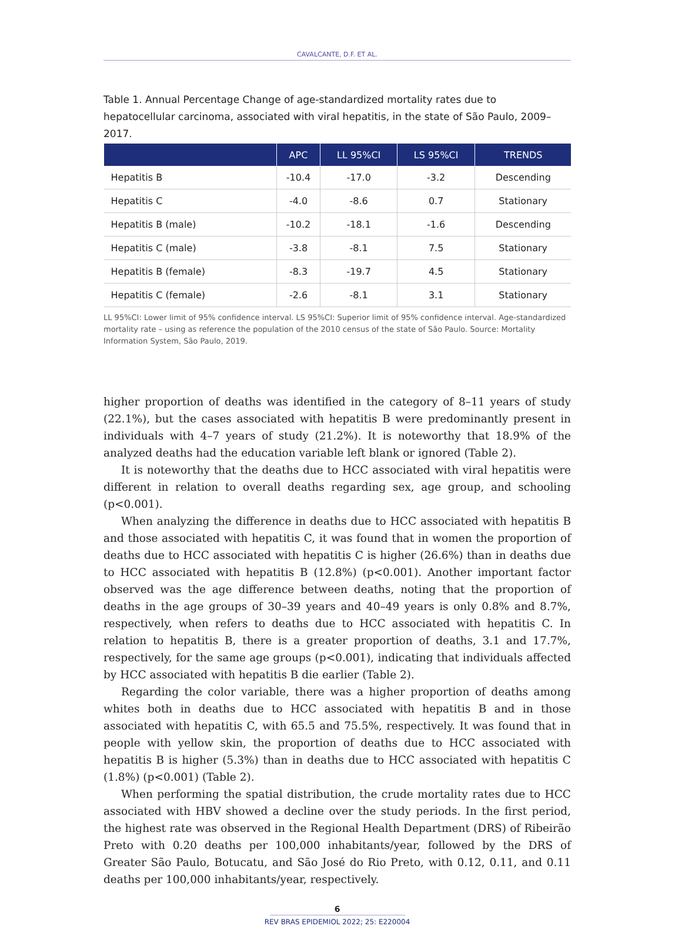CAVALCANTE, D.F. ET AL.
Table 1. Annual Percentage Change of age-standardized mortality rates due to hepatocellular carcinoma, associated with viral hepatitis, in the state of São Paulo, 2009–2017.
| | APC | LL 95%CI | LS 95%CI | TRENDS |
| --- | --- | --- | --- | --- |
| Hepatitis B | -10.4 | -17.0 | -3.2 | Descending |
| Hepatitis C | -4.0 | -8.6 | 0.7 | Stationary |
| Hepatitis B (male) | -10.2 | -18.1 | -1.6 | Descending |
| Hepatitis C (male) | -3.8 | -8.1 | 7.5 | Stationary |
| Hepatitis B (female) | -8.3 | -19.7 | 4.5 | Stationary |
| Hepatitis C (female) | -2.6 | -8.1 | 3.1 | Stationary |
LL 95%CI: Lower limit of 95% confidence interval. LS 95%CI: Superior limit of 95% confidence interval. Age-standardized mortality rate – using as reference the population of the 2010 census of the state of São Paulo. Source: Mortality Information System, São Paulo, 2019.
higher proportion of deaths was identified in the category of 8–11 years of study (22.1%), but the cases associated with hepatitis B were predominantly present in individuals with 4–7 years of study (21.2%). It is noteworthy that 18.9% of the analyzed deaths had the education variable left blank or ignored (Table 2).
It is noteworthy that the deaths due to HCC associated with viral hepatitis were different in relation to overall deaths regarding sex, age group, and schooling (p<0.001).
When analyzing the difference in deaths due to HCC associated with hepatitis B and those associated with hepatitis C, it was found that in women the proportion of deaths due to HCC associated with hepatitis C is higher (26.6%) than in deaths due to HCC associated with hepatitis B (12.8%) (p<0.001). Another important factor observed was the age difference between deaths, noting that the proportion of deaths in the age groups of 30–39 years and 40–49 years is only 0.8% and 8.7%, respectively, when refers to deaths due to HCC associated with hepatitis C. In relation to hepatitis B, there is a greater proportion of deaths, 3.1 and 17.7%, respectively, for the same age groups (p<0.001), indicating that individuals affected by HCC associated with hepatitis B die earlier (Table 2).
Regarding the color variable, there was a higher proportion of deaths among whites both in deaths due to HCC associated with hepatitis B and in those associated with hepatitis C, with 65.5 and 75.5%, respectively. It was found that in people with yellow skin, the proportion of deaths due to HCC associated with hepatitis B is higher (5.3%) than in deaths due to HCC associated with hepatitis C (1.8%) (p<0.001) (Table 2).
When performing the spatial distribution, the crude mortality rates due to HCC associated with HBV showed a decline over the study periods. In the first period, the highest rate was observed in the Regional Health Department (DRS) of Ribeirão Preto with 0.20 deaths per 100,000 inhabitants/year, followed by the DRS of Greater São Paulo, Botucatu, and São José do Rio Preto, with 0.12, 0.11, and 0.11 deaths per 100,000 inhabitants/year, respectively.
6
REV BRAS EPIDEMIOL 2022; 25: E220004